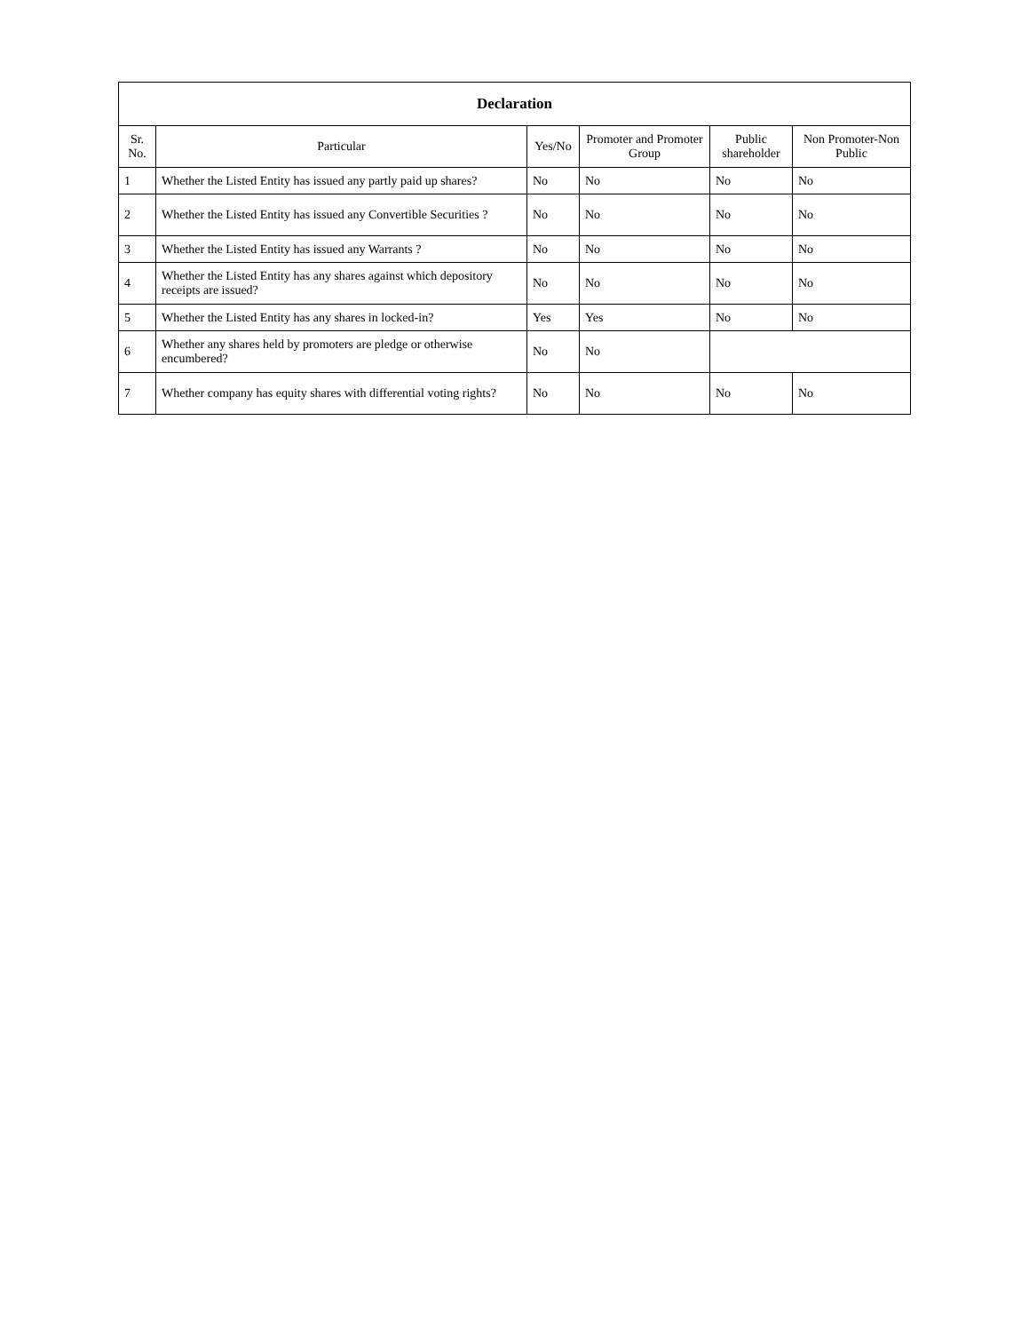| Declaration | | | | | |
| --- | --- | --- | --- | --- | --- |
| Sr. No. | Particular | Yes/No | Promoter and Promoter Group | Public shareholder | Non Promoter-Non Public |
| 1 | Whether the Listed Entity has issued any partly paid up shares? | No | No | No | No |
| 2 | Whether the Listed Entity has issued any Convertible Securities ? | No | No | No | No |
| 3 | Whether the Listed Entity has issued any Warrants ? | No | No | No | No |
| 4 | Whether the Listed Entity has any shares against which depository receipts are issued? | No | No | No | No |
| 5 | Whether the Listed Entity has any shares in locked-in? | Yes | Yes | No | No |
| 6 | Whether any shares held by promoters are pledge or otherwise encumbered? | No | No | | |
| 7 | Whether company has equity shares with differential voting rights? | No | No | No | No |